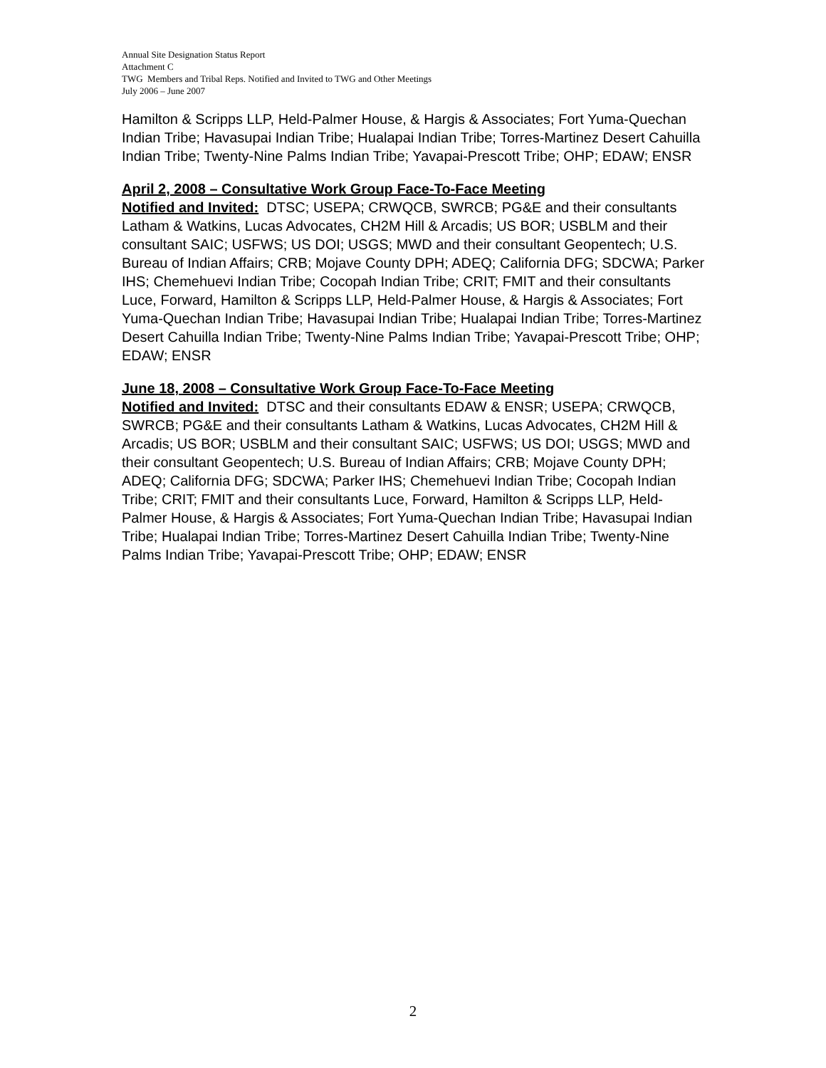Annual Site Designation Status Report
Attachment C
TWG Members and Tribal Reps. Notified and Invited to TWG and Other Meetings
July 2006 – June 2007
Hamilton & Scripps LLP, Held-Palmer House, & Hargis & Associates; Fort Yuma-Quechan Indian Tribe; Havasupai Indian Tribe; Hualapai Indian Tribe; Torres-Martinez Desert Cahuilla Indian Tribe; Twenty-Nine Palms Indian Tribe; Yavapai-Prescott Tribe; OHP; EDAW; ENSR
April 2, 2008 – Consultative Work Group Face-To-Face Meeting
Notified and Invited: DTSC; USEPA; CRWQCB, SWRCB; PG&E and their consultants Latham & Watkins, Lucas Advocates, CH2M Hill & Arcadis; US BOR; USBLM and their consultant SAIC; USFWS; US DOI; USGS; MWD and their consultant Geopentech; U.S. Bureau of Indian Affairs; CRB; Mojave County DPH; ADEQ; California DFG; SDCWA; Parker IHS; Chemehuevi Indian Tribe; Cocopah Indian Tribe; CRIT; FMIT and their consultants Luce, Forward, Hamilton & Scripps LLP, Held-Palmer House, & Hargis & Associates; Fort Yuma-Quechan Indian Tribe; Havasupai Indian Tribe; Hualapai Indian Tribe; Torres-Martinez Desert Cahuilla Indian Tribe; Twenty-Nine Palms Indian Tribe; Yavapai-Prescott Tribe; OHP; EDAW; ENSR
June 18, 2008 – Consultative Work Group Face-To-Face Meeting
Notified and Invited: DTSC and their consultants EDAW & ENSR; USEPA; CRWQCB, SWRCB; PG&E and their consultants Latham & Watkins, Lucas Advocates, CH2M Hill & Arcadis; US BOR; USBLM and their consultant SAIC; USFWS; US DOI; USGS; MWD and their consultant Geopentech; U.S. Bureau of Indian Affairs; CRB; Mojave County DPH; ADEQ; California DFG; SDCWA; Parker IHS; Chemehuevi Indian Tribe; Cocopah Indian Tribe; CRIT; FMIT and their consultants Luce, Forward, Hamilton & Scripps LLP, Held-Palmer House, & Hargis & Associates; Fort Yuma-Quechan Indian Tribe; Havasupai Indian Tribe; Hualapai Indian Tribe; Torres-Martinez Desert Cahuilla Indian Tribe; Twenty-Nine Palms Indian Tribe; Yavapai-Prescott Tribe; OHP; EDAW; ENSR
2